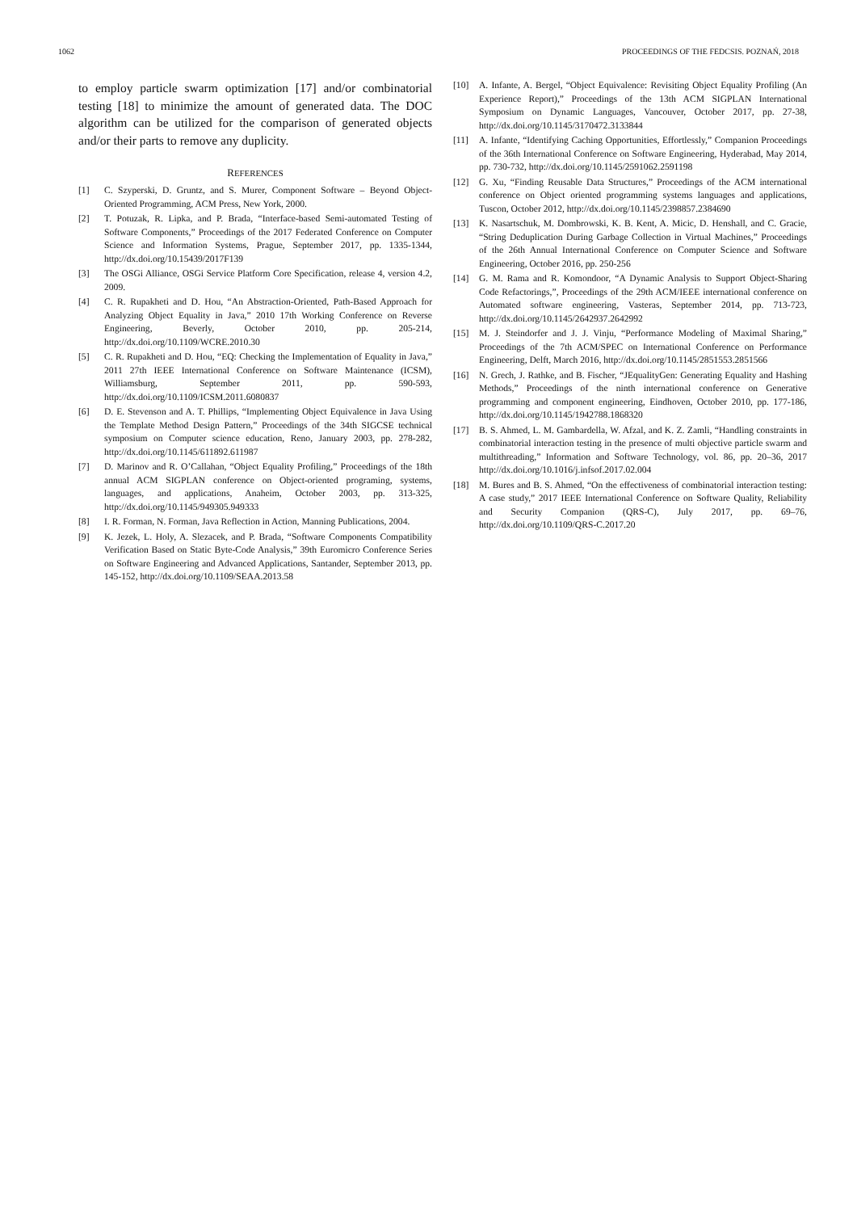1062 PROCEEDINGS OF THE FEDCSIS. POZNAŃ, 2018
to employ particle swarm optimization [17] and/or combinatorial testing [18] to minimize the amount of generated data. The DOC algorithm can be utilized for the comparison of generated objects and/or their parts to remove any duplicity.
REFERENCES
[1] C. Szyperski, D. Gruntz, and S. Murer, Component Software – Beyond Object-Oriented Programming, ACM Press, New York, 2000.
[2] T. Potuzak, R. Lipka, and P. Brada, “Interface-based Semi-automated Testing of Software Components,” Proceedings of the 2017 Federated Conference on Computer Science and Information Systems, Prague, September 2017, pp. 1335-1344, http://dx.doi.org/10.15439/2017F139
[3] The OSGi Alliance, OSGi Service Platform Core Specification, release 4, version 4.2, 2009.
[4] C. R. Rupakheti and D. Hou, “An Abstraction-Oriented, Path-Based Approach for Analyzing Object Equality in Java,” 2010 17th Working Conference on Reverse Engineering, Beverly, October 2010, pp. 205-214, http://dx.doi.org/10.1109/WCRE.2010.30
[5] C. R. Rupakheti and D. Hou, “EQ: Checking the Implementation of Equality in Java,” 2011 27th IEEE International Conference on Software Maintenance (ICSM), Williamsburg, September 2011, pp. 590-593, http://dx.doi.org/10.1109/ICSM.2011.6080837
[6] D. E. Stevenson and A. T. Phillips, “Implementing Object Equivalence in Java Using the Template Method Design Pattern,” Proceedings of the 34th SIGCSE technical symposium on Computer science education, Reno, January 2003, pp. 278-282, http://dx.doi.org/10.1145/611892.611987
[7] D. Marinov and R. O’Callahan, “Object Equality Profiling,” Proceedings of the 18th annual ACM SIGPLAN conference on Object-oriented programing, systems, languages, and applications, Anaheim, October 2003, pp. 313-325, http://dx.doi.org/10.1145/949305.949333
[8] I. R. Forman, N. Forman, Java Reflection in Action, Manning Publications, 2004.
[9] K. Jezek, L. Holy, A. Slezacek, and P. Brada, “Software Components Compatibility Verification Based on Static Byte-Code Analysis,” 39th Euromicro Conference Series on Software Engineering and Advanced Applications, Santander, September 2013, pp. 145-152, http://dx.doi.org/10.1109/SEAA.2013.58
[10] A. Infante, A. Bergel, “Object Equivalence: Revisiting Object Equality Profiling (An Experience Report),” Proceedings of the 13th ACM SIGPLAN International Symposium on Dynamic Languages, Vancouver, October 2017, pp. 27-38, http://dx.doi.org/10.1145/3170472.3133844
[11] A. Infante, “Identifying Caching Opportunities, Effortlessly,” Companion Proceedings of the 36th International Conference on Software Engineering, Hyderabad, May 2014, pp. 730-732, http://dx.doi.org/10.1145/2591062.2591198
[12] G. Xu, “Finding Reusable Data Structures,” Proceedings of the ACM international conference on Object oriented programming systems languages and applications, Tuscon, October 2012, http://dx.doi.org/10.1145/2398857.2384690
[13] K. Nasartschuk, M. Dombrowski, K. B. Kent, A. Micic, D. Henshall, and C. Gracie, “String Deduplication During Garbage Collection in Virtual Machines,” Proceedings of the 26th Annual International Conference on Computer Science and Software Engineering, October 2016, pp. 250-256
[14] G. M. Rama and R. Komondoor, “A Dynamic Analysis to Support Object-Sharing Code Refactorings,”, Proceedings of the 29th ACM/IEEE international conference on Automated software engineering, Vasteras, September 2014, pp. 713-723, http://dx.doi.org/10.1145/2642937.2642992
[15] M. J. Steindorfer and J. J. Vinju, “Performance Modeling of Maximal Sharing,” Proceedings of the 7th ACM/SPEC on International Conference on Performance Engineering, Delft, March 2016, http://dx.doi.org/10.1145/2851553.2851566
[16] N. Grech, J. Rathke, and B. Fischer, “JEqualityGen: Generating Equality and Hashing Methods,” Proceedings of the ninth international conference on Generative programming and component engineering, Eindhoven, October 2010, pp. 177-186, http://dx.doi.org/10.1145/1942788.1868320
[17] B. S. Ahmed, L. M. Gambardella, W. Afzal, and K. Z. Zamli, “Handling constraints in combinatorial interaction testing in the presence of multi objective particle swarm and multithreading,” Information and Software Technology, vol. 86, pp. 20–36, 2017 http://dx.doi.org/10.1016/j.infsof.2017.02.004
[18] M. Bures and B. S. Ahmed, “On the effectiveness of combinatorial interaction testing: A case study,” 2017 IEEE International Conference on Software Quality, Reliability and Security Companion (QRS-C), July 2017, pp. 69–76, http://dx.doi.org/10.1109/QRS-C.2017.20